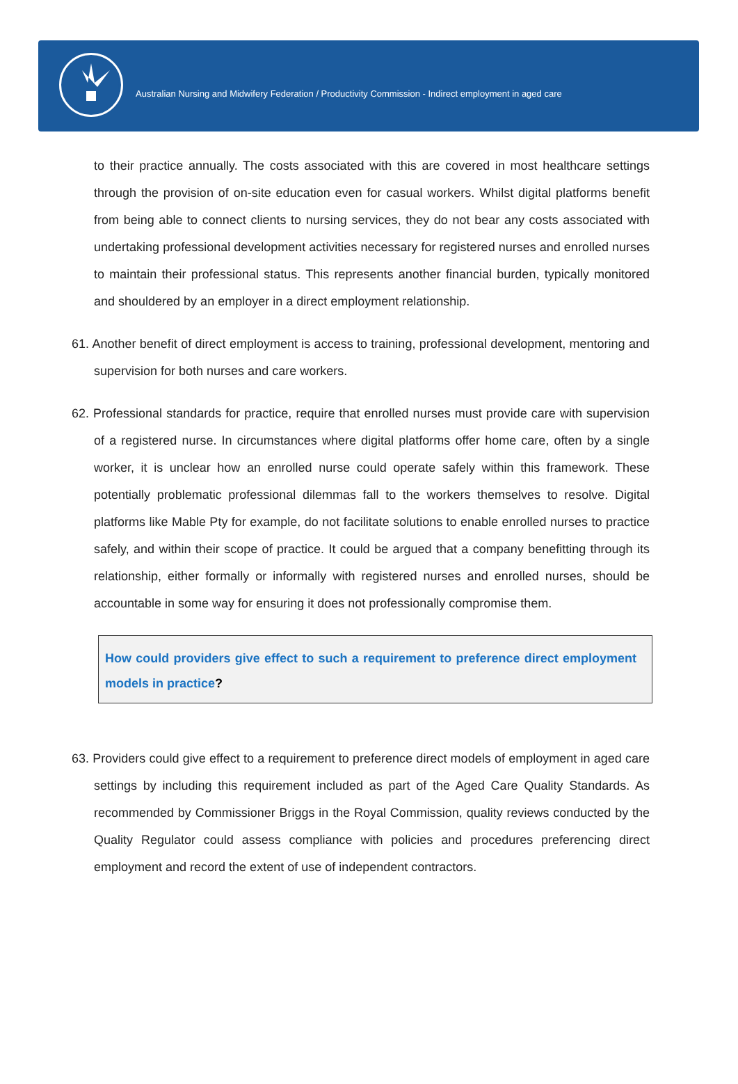Australian Nursing and Midwifery Federation / Productivity Commission - Indirect employment in aged care
to their practice annually. The costs associated with this are covered in most healthcare settings through the provision of on-site education even for casual workers. Whilst digital platforms benefit from being able to connect clients to nursing services, they do not bear any costs associated with undertaking professional development activities necessary for registered nurses and enrolled nurses to maintain their professional status. This represents another financial burden, typically monitored and shouldered by an employer in a direct employment relationship.
61. Another benefit of direct employment is access to training, professional development, mentoring and supervision for both nurses and care workers.
62. Professional standards for practice, require that enrolled nurses must provide care with supervision of a registered nurse. In circumstances where digital platforms offer home care, often by a single worker, it is unclear how an enrolled nurse could operate safely within this framework. These potentially problematic professional dilemmas fall to the workers themselves to resolve. Digital platforms like Mable Pty for example, do not facilitate solutions to enable enrolled nurses to practice safely, and within their scope of practice. It could be argued that a company benefitting through its relationship, either formally or informally with registered nurses and enrolled nurses, should be accountable in some way for ensuring it does not professionally compromise them.
How could providers give effect to such a requirement to preference direct employment models in practice?
63. Providers could give effect to a requirement to preference direct models of employment in aged care settings by including this requirement included as part of the Aged Care Quality Standards. As recommended by Commissioner Briggs in the Royal Commission, quality reviews conducted by the Quality Regulator could assess compliance with policies and procedures preferencing direct employment and record the extent of use of independent contractors.